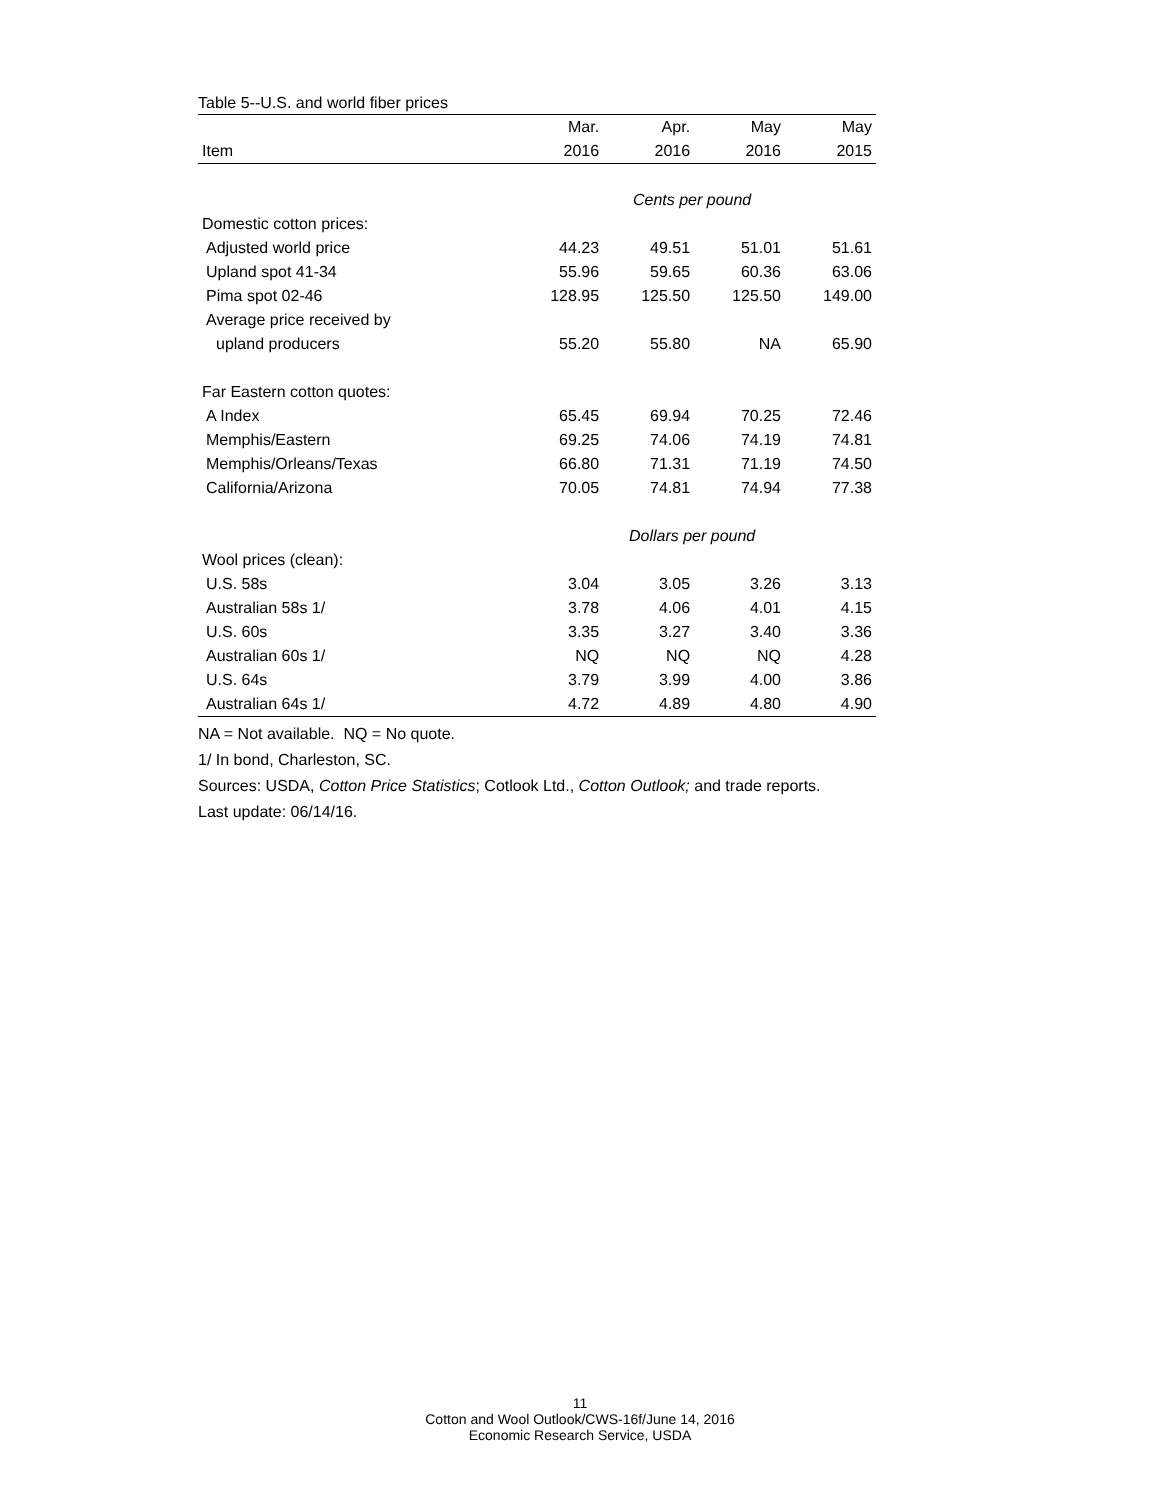Table 5--U.S. and world fiber prices
| | Mar. | Apr. | May | May |
| --- | --- | --- | --- | --- |
| Item | 2016 | 2016 | 2016 | 2015 |
| | Cents per pound | | | |
| Domestic cotton prices: | | | | |
| Adjusted world price | 44.23 | 49.51 | 51.01 | 51.61 |
| Upland spot 41-34 | 55.96 | 59.65 | 60.36 | 63.06 |
| Pima spot 02-46 | 128.95 | 125.50 | 125.50 | 149.00 |
| Average price received by | | | | |
| upland producers | 55.20 | 55.80 | NA | 65.90 |
| Far Eastern cotton quotes: | | | | |
| A Index | 65.45 | 69.94 | 70.25 | 72.46 |
| Memphis/Eastern | 69.25 | 74.06 | 74.19 | 74.81 |
| Memphis/Orleans/Texas | 66.80 | 71.31 | 71.19 | 74.50 |
| California/Arizona | 70.05 | 74.81 | 74.94 | 77.38 |
| | Dollars per pound | | | |
| Wool prices (clean): | | | | |
| U.S. 58s | 3.04 | 3.05 | 3.26 | 3.13 |
| Australian 58s 1/ | 3.78 | 4.06 | 4.01 | 4.15 |
| U.S. 60s | 3.35 | 3.27 | 3.40 | 3.36 |
| Australian 60s 1/ | NQ | NQ | NQ | 4.28 |
| U.S. 64s | 3.79 | 3.99 | 4.00 | 3.86 |
| Australian 64s 1/ | 4.72 | 4.89 | 4.80 | 4.90 |
NA = Not available. NQ = No quote.
1/ In bond, Charleston, SC.
Sources: USDA, Cotton Price Statistics; Cotlook Ltd., Cotton Outlook; and trade reports.
Last update: 06/14/16.
11
Cotton and Wool Outlook/CWS-16f/June 14, 2016
Economic Research Service, USDA